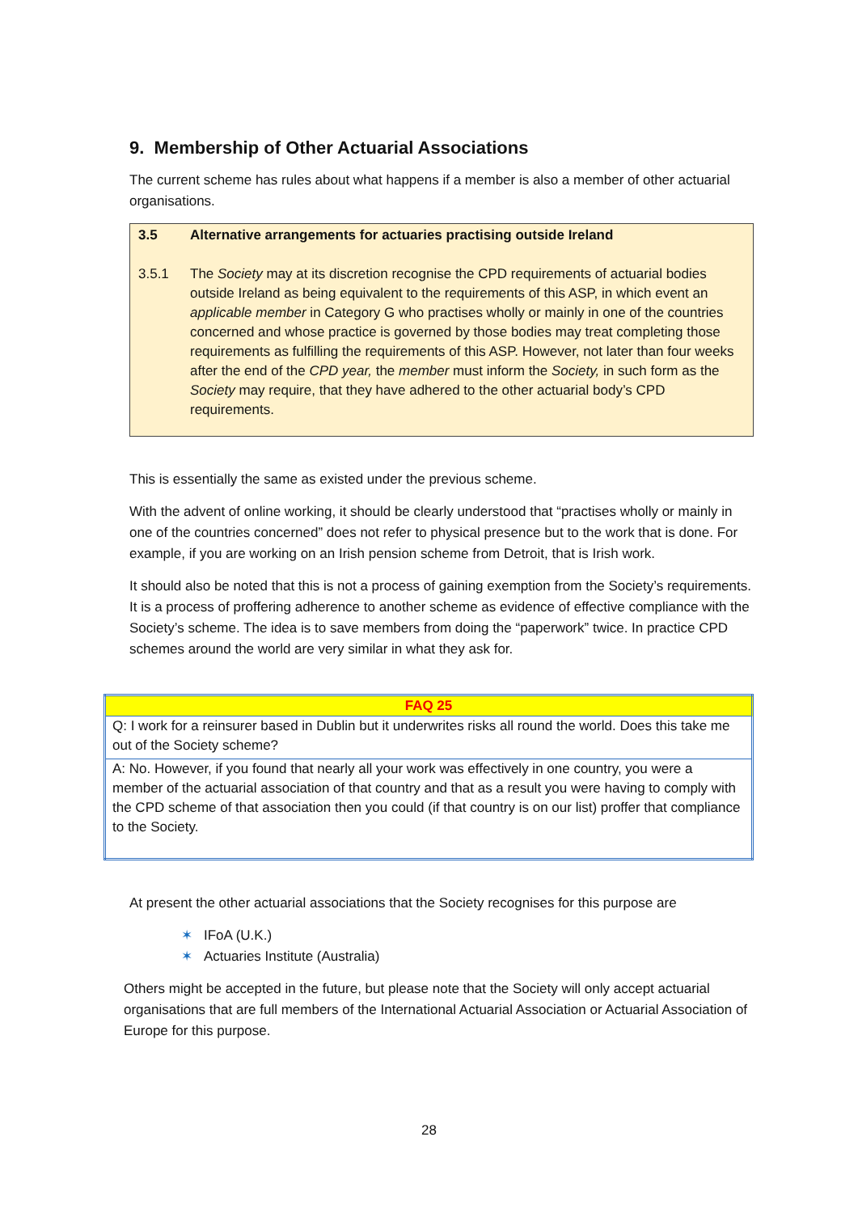9. Membership of Other Actuarial Associations
The current scheme has rules about what happens if a member is also a member of other actuarial organisations.
| 3.5 | Alternative arrangements for actuaries practising outside Ireland |
| 3.5.1 | The Society may at its discretion recognise the CPD requirements of actuarial bodies outside Ireland as being equivalent to the requirements of this ASP, in which event an applicable member in Category G who practises wholly or mainly in one of the countries concerned and whose practice is governed by those bodies may treat completing those requirements as fulfilling the requirements of this ASP. However, not later than four weeks after the end of the CPD year, the member must inform the Society, in such form as the Society may require, that they have adhered to the other actuarial body’s CPD requirements. |
This is essentially the same as existed under the previous scheme.
With the advent of online working, it should be clearly understood that “practises wholly or mainly in one of the countries concerned” does not refer to physical presence but to the work that is done. For example, if you are working on an Irish pension scheme from Detroit, that is Irish work.
It should also be noted that this is not a process of gaining exemption from the Society’s requirements. It is a process of proffering adherence to another scheme as evidence of effective compliance with the Society’s scheme. The idea is to save members from doing the “paperwork” twice. In practice CPD schemes around the world are very similar in what they ask for.
| FAQ 25 |
| --- |
| Q: I work for a reinsurer based in Dublin but it underwrites risks all round the world. Does this take me out of the Society scheme? |
| A: No. However, if you found that nearly all your work was effectively in one country, you were a member of the actuarial association of that country and that as a result you were having to comply with the CPD scheme of that association then you could (if that country is on our list) proffer that compliance to the Society. |
At present the other actuarial associations that the Society recognises for this purpose are
✶ IFoA (U.K.)
✶ Actuaries Institute (Australia)
Others might be accepted in the future, but please note that the Society will only accept actuarial organisations that are full members of the International Actuarial Association or Actuarial Association of Europe for this purpose.
28